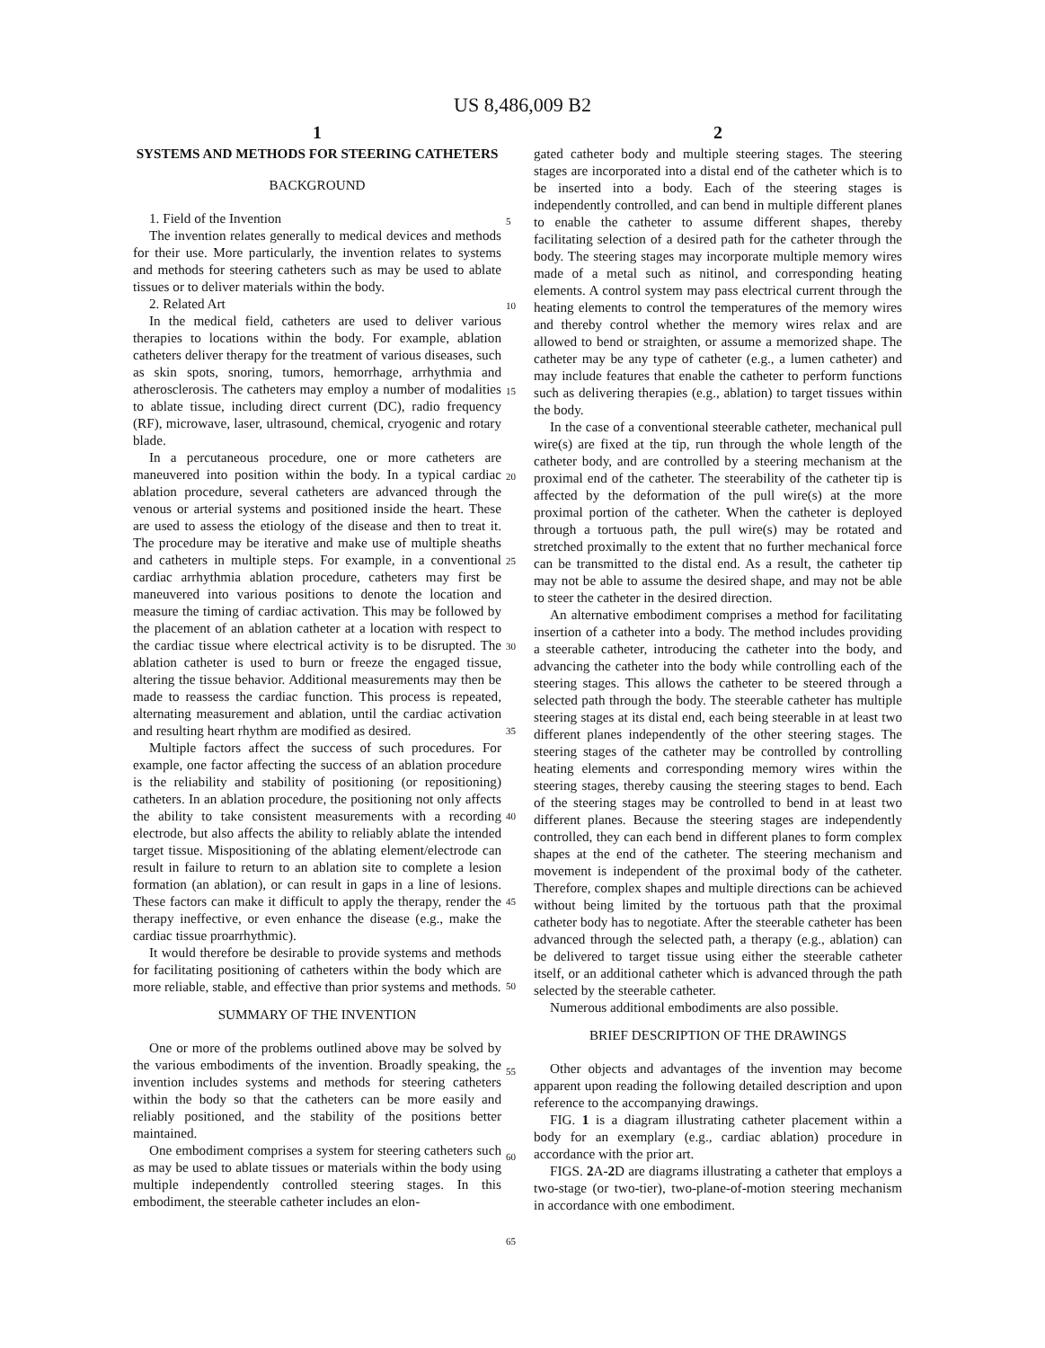US 8,486,009 B2
1
SYSTEMS AND METHODS FOR STEERING CATHETERS
BACKGROUND
1. Field of the Invention
The invention relates generally to medical devices and methods for their use. More particularly, the invention relates to systems and methods for steering catheters such as may be used to ablate tissues or to deliver materials within the body.
2. Related Art
In the medical field, catheters are used to deliver various therapies to locations within the body. For example, ablation catheters deliver therapy for the treatment of various diseases, such as skin spots, snoring, tumors, hemorrhage, arrhythmia and atherosclerosis. The catheters may employ a number of modalities to ablate tissue, including direct current (DC), radio frequency (RF), microwave, laser, ultrasound, chemical, cryogenic and rotary blade.
In a percutaneous procedure, one or more catheters are maneuvered into position within the body. In a typical cardiac ablation procedure, several catheters are advanced through the venous or arterial systems and positioned inside the heart. These are used to assess the etiology of the disease and then to treat it. The procedure may be iterative and make use of multiple sheaths and catheters in multiple steps. For example, in a conventional cardiac arrhythmia ablation procedure, catheters may first be maneuvered into various positions to denote the location and measure the timing of cardiac activation. This may be followed by the placement of an ablation catheter at a location with respect to the cardiac tissue where electrical activity is to be disrupted. The ablation catheter is used to burn or freeze the engaged tissue, altering the tissue behavior. Additional measurements may then be made to reassess the cardiac function. This process is repeated, alternating measurement and ablation, until the cardiac activation and resulting heart rhythm are modified as desired.
Multiple factors affect the success of such procedures. For example, one factor affecting the success of an ablation procedure is the reliability and stability of positioning (or repositioning) catheters. In an ablation procedure, the positioning not only affects the ability to take consistent measurements with a recording electrode, but also affects the ability to reliably ablate the intended target tissue. Mispositioning of the ablating element/electrode can result in failure to return to an ablation site to complete a lesion formation (an ablation), or can result in gaps in a line of lesions. These factors can make it difficult to apply the therapy, render the therapy ineffective, or even enhance the disease (e.g., make the cardiac tissue proarrhythmic).
It would therefore be desirable to provide systems and methods for facilitating positioning of catheters within the body which are more reliable, stable, and effective than prior systems and methods.
SUMMARY OF THE INVENTION
One or more of the problems outlined above may be solved by the various embodiments of the invention. Broadly speaking, the invention includes systems and methods for steering catheters within the body so that the catheters can be more easily and reliably positioned, and the stability of the positions better maintained.
One embodiment comprises a system for steering catheters such as may be used to ablate tissues or materials within the body using multiple independently controlled steering stages. In this embodiment, the steerable catheter includes an elon-
2
gated catheter body and multiple steering stages. The steering stages are incorporated into a distal end of the catheter which is to be inserted into a body. Each of the steering stages is independently controlled, and can bend in multiple different planes to enable the catheter to assume different shapes, thereby facilitating selection of a desired path for the catheter through the body. The steering stages may incorporate multiple memory wires made of a metal such as nitinol, and corresponding heating elements. A control system may pass electrical current through the heating elements to control the temperatures of the memory wires and thereby control whether the memory wires relax and are allowed to bend or straighten, or assume a memorized shape. The catheter may be any type of catheter (e.g., a lumen catheter) and may include features that enable the catheter to perform functions such as delivering therapies (e.g., ablation) to target tissues within the body.
In the case of a conventional steerable catheter, mechanical pull wire(s) are fixed at the tip, run through the whole length of the catheter body, and are controlled by a steering mechanism at the proximal end of the catheter. The steerability of the catheter tip is affected by the deformation of the pull wire(s) at the more proximal portion of the catheter. When the catheter is deployed through a tortuous path, the pull wire(s) may be rotated and stretched proximally to the extent that no further mechanical force can be transmitted to the distal end. As a result, the catheter tip may not be able to assume the desired shape, and may not be able to steer the catheter in the desired direction.
An alternative embodiment comprises a method for facilitating insertion of a catheter into a body. The method includes providing a steerable catheter, introducing the catheter into the body, and advancing the catheter into the body while controlling each of the steering stages. This allows the catheter to be steered through a selected path through the body. The steerable catheter has multiple steering stages at its distal end, each being steerable in at least two different planes independently of the other steering stages. The steering stages of the catheter may be controlled by controlling heating elements and corresponding memory wires within the steering stages, thereby causing the steering stages to bend. Each of the steering stages may be controlled to bend in at least two different planes. Because the steering stages are independently controlled, they can each bend in different planes to form complex shapes at the end of the catheter. The steering mechanism and movement is independent of the proximal body of the catheter. Therefore, complex shapes and multiple directions can be achieved without being limited by the tortuous path that the proximal catheter body has to negotiate. After the steerable catheter has been advanced through the selected path, a therapy (e.g., ablation) can be delivered to target tissue using either the steerable catheter itself, or an additional catheter which is advanced through the path selected by the steerable catheter.
Numerous additional embodiments are also possible.
BRIEF DESCRIPTION OF THE DRAWINGS
Other objects and advantages of the invention may become apparent upon reading the following detailed description and upon reference to the accompanying drawings.
FIG. 1 is a diagram illustrating catheter placement within a body for an exemplary (e.g., cardiac ablation) procedure in accordance with the prior art.
FIGS. 2 A-2 D are diagrams illustrating a catheter that employs a two-stage (or two-tier), two-plane-of-motion steering mechanism in accordance with one embodiment.
5
10
15
20
25
30
35
40
45
50
55
60
65